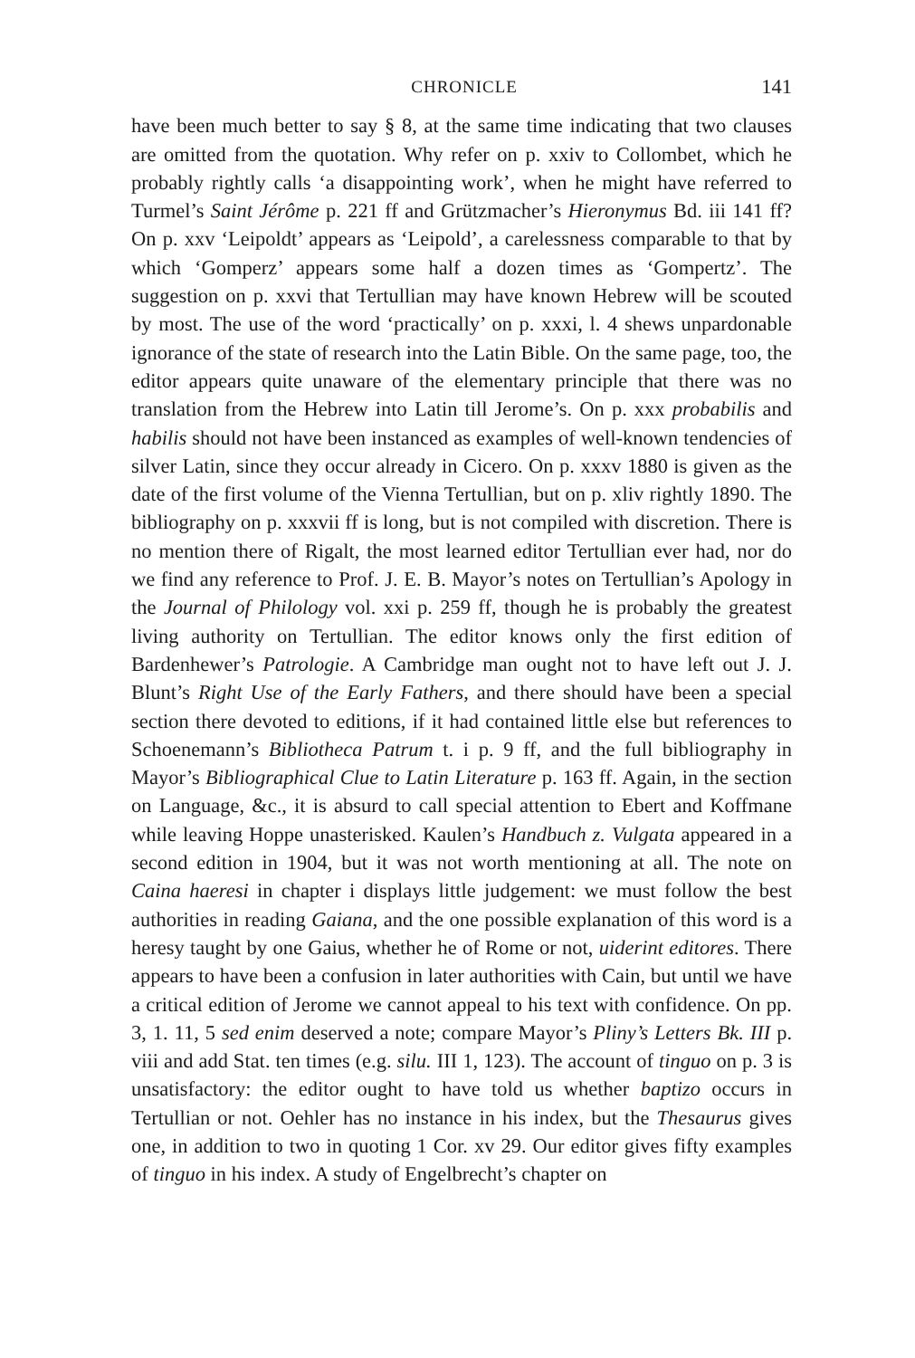CHRONICLE 141
have been much better to say § 8, at the same time indicating that two clauses are omitted from the quotation. Why refer on p. xxiv to Collombet, which he probably rightly calls ‘a disappointing work’, when he might have referred to Turmel’s Saint Jérôme p. 221 ff and Grützmacher’s Hieronymus Bd. iii 141 ff? On p. xxv ‘Leipoldt’ appears as ‘Leipold’, a carelessness comparable to that by which ‘Gomperz’ appears some half a dozen times as ‘Gompertz’. The suggestion on p. xxvi that Tertullian may have known Hebrew will be scouted by most. The use of the word ‘practically’ on p. xxxi, l. 4 shews unpardonable ignorance of the state of research into the Latin Bible. On the same page, too, the editor appears quite unaware of the elementary principle that there was no translation from the Hebrew into Latin till Jerome’s. On p. xxx probabilis and habilis should not have been instanced as examples of well-known tendencies of silver Latin, since they occur already in Cicero. On p. xxxv 1880 is given as the date of the first volume of the Vienna Tertullian, but on p. xliv rightly 1890. The bibliography on p. xxxvii ff is long, but is not compiled with discretion. There is no mention there of Rigalt, the most learned editor Tertullian ever had, nor do we find any reference to Prof. J. E. B. Mayor’s notes on Tertullian’s Apology in the Journal of Philology vol. xxi p. 259 ff, though he is probably the greatest living authority on Tertullian. The editor knows only the first edition of Bardenhewer’s Patrologie. A Cambridge man ought not to have left out J. J. Blunt’s Right Use of the Early Fathers, and there should have been a special section there devoted to editions, if it had contained little else but references to Schoenemann’s Bibliotheca Patrum t. i p. 9 ff, and the full bibliography in Mayor’s Bibliographical Clue to Latin Literature p. 163 ff. Again, in the section on Language, &c., it is absurd to call special attention to Ebert and Koffmane while leaving Hoppe unasterisked. Kaulen’s Handbuch z. Vulgata appeared in a second edition in 1904, but it was not worth mentioning at all. The note on Caina haeresi in chapter i displays little judgement: we must follow the best authorities in reading Gaiana, and the one possible explanation of this word is a heresy taught by one Gaius, whether he of Rome or not, uiderint editores. There appears to have been a confusion in later authorities with Cain, but until we have a critical edition of Jerome we cannot appeal to his text with confidence. On pp. 3, 1. 11, 5 sed enim deserved a note; compare Mayor’s Pliny’s Letters Bk. III p. viii and add Stat. ten times (e.g. silu. III 1, 123). The account of tinguo on p. 3 is unsatisfactory: the editor ought to have told us whether baptizo occurs in Tertullian or not. Oehler has no instance in his index, but the Thesaurus gives one, in addition to two in quoting 1 Cor. xv 29. Our editor gives fifty examples of tinguo in his index. A study of Engelbrecht’s chapter on